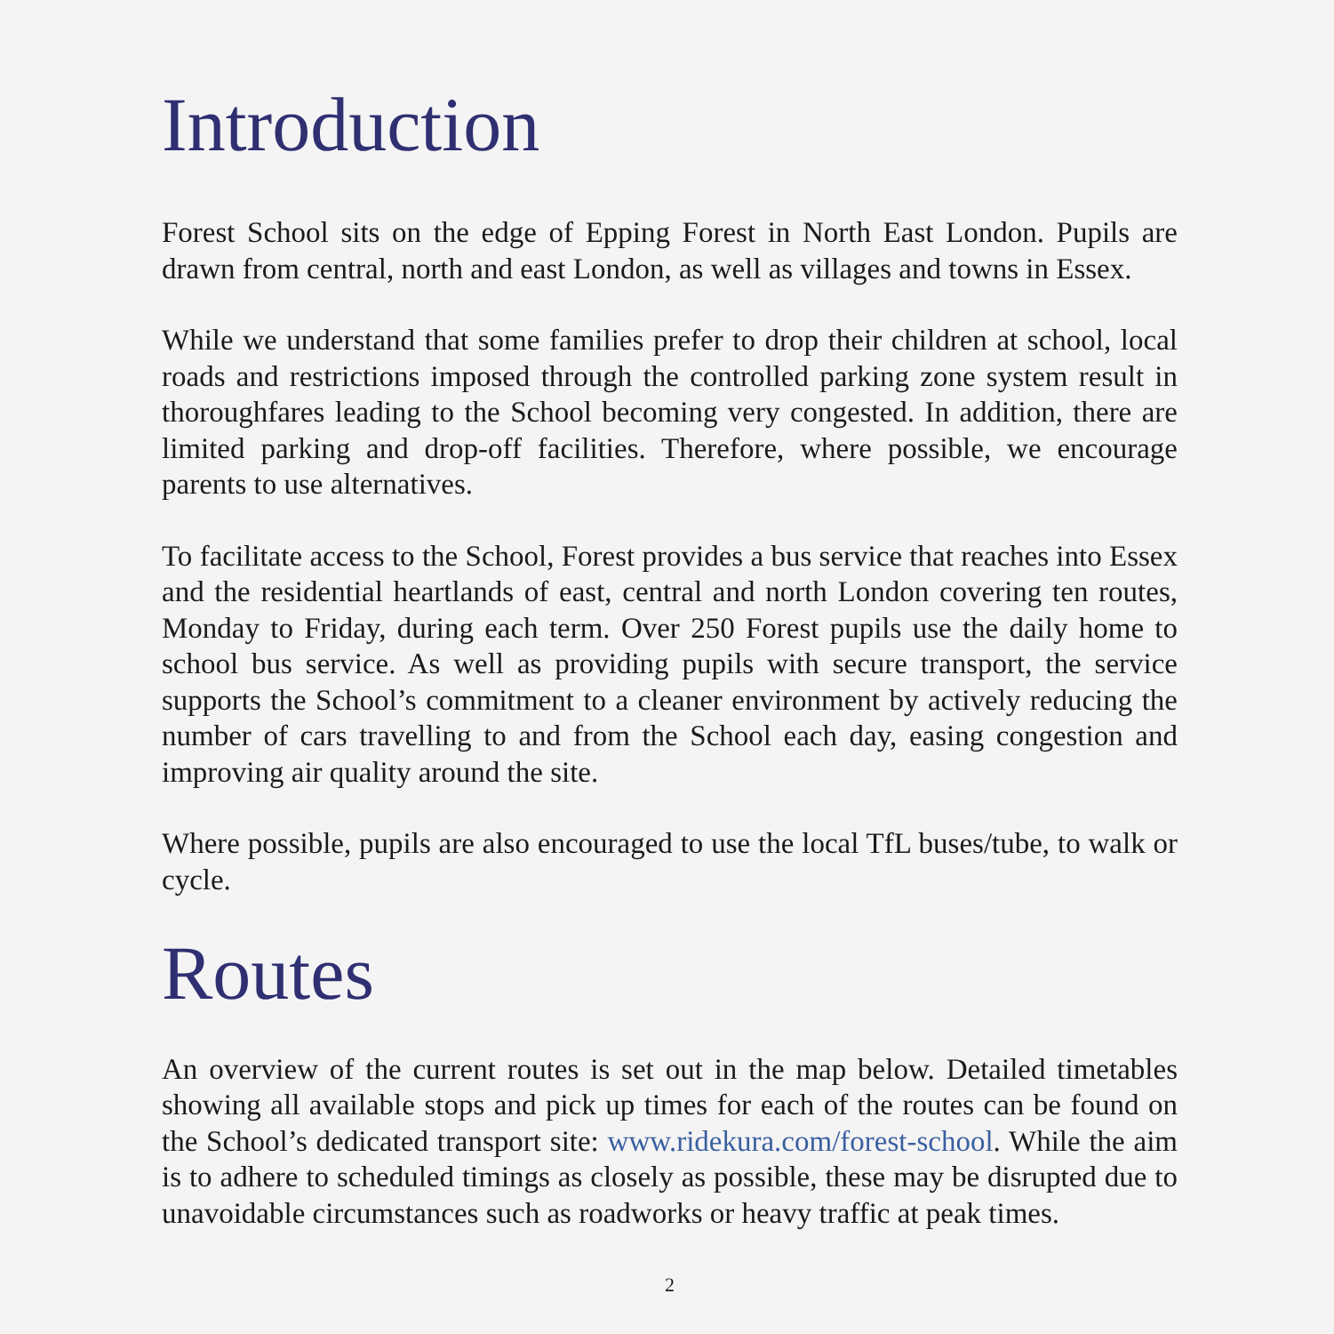Introduction
Forest School sits on the edge of Epping Forest in North East London. Pupils are drawn from central, north and east London, as well as villages and towns in Essex.
While we understand that some families prefer to drop their children at school, local roads and restrictions imposed through the controlled parking zone system result in thoroughfares leading to the School becoming very congested. In addition, there are limited parking and drop-off facilities. Therefore, where possible, we encourage parents to use alternatives.
To facilitate access to the School, Forest provides a bus service that reaches into Essex and the residential heartlands of east, central and north London covering ten routes, Monday to Friday, during each term. Over 250 Forest pupils use the daily home to school bus service. As well as providing pupils with secure transport, the service supports the School’s commitment to a cleaner environment by actively reducing the number of cars travelling to and from the School each day, easing congestion and improving air quality around the site.
Where possible, pupils are also encouraged to use the local TfL buses/tube, to walk or cycle.
Routes
An overview of the current routes is set out in the map below. Detailed timetables showing all available stops and pick up times for each of the routes can be found on the School’s dedicated transport site: www.ridekura.com/forest-school. While the aim is to adhere to scheduled timings as closely as possible, these may be disrupted due to unavoidable circumstances such as roadworks or heavy traffic at peak times.
2